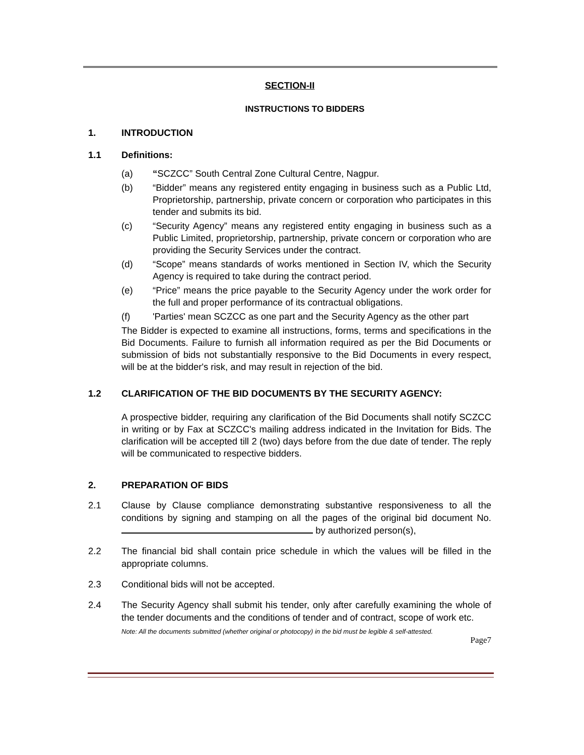SECTION-II
INSTRUCTIONS TO BIDDERS
1. INTRODUCTION
1.1 Definitions:
(a) “SCZCC” South Central Zone Cultural Centre, Nagpur.
(b) “Bidder” means any registered entity engaging in business such as a Public Ltd, Proprietorship, partnership, private concern or corporation who participates in this tender and submits its bid.
(c) “Security Agency” means any registered entity engaging in business such as a Public Limited, proprietorship, partnership, private concern or corporation who are providing the Security Services under the contract.
(d) “Scope” means standards of works mentioned in Section IV, which the Security Agency is required to take during the contract period.
(e) “Price” means the price payable to the Security Agency under the work order for the full and proper performance of its contractual obligations.
(f) 'Parties' mean SCZCC as one part and the Security Agency as the other part
The Bidder is expected to examine all instructions, forms, terms and specifications in the Bid Documents. Failure to furnish all information required as per the Bid Documents or submission of bids not substantially responsive to the Bid Documents in every respect, will be at the bidder's risk, and may result in rejection of the bid.
1.2 CLARIFICATION OF THE BID DOCUMENTS BY THE SECURITY AGENCY:
A prospective bidder, requiring any clarification of the Bid Documents shall notify SCZCC in writing or by Fax at SCZCC's mailing address indicated in the Invitation for Bids. The clarification will be accepted till 2 (two) days before from the due date of tender. The reply will be communicated to respective bidders.
2. PREPARATION OF BIDS
2.1 Clause by Clause compliance demonstrating substantive responsiveness to all the conditions by signing and stamping on all the pages of the original bid document No. by authorized person(s),
2.2 The financial bid shall contain price schedule in which the values will be filled in the appropriate columns.
2.3 Conditional bids will not be accepted.
2.4 The Security Agency shall submit his tender, only after carefully examining the whole of the tender documents and the conditions of tender and of contract, scope of work etc.
Note: All the documents submitted (whether original or photocopy) in the bid must be legible & self-attested.
Page7